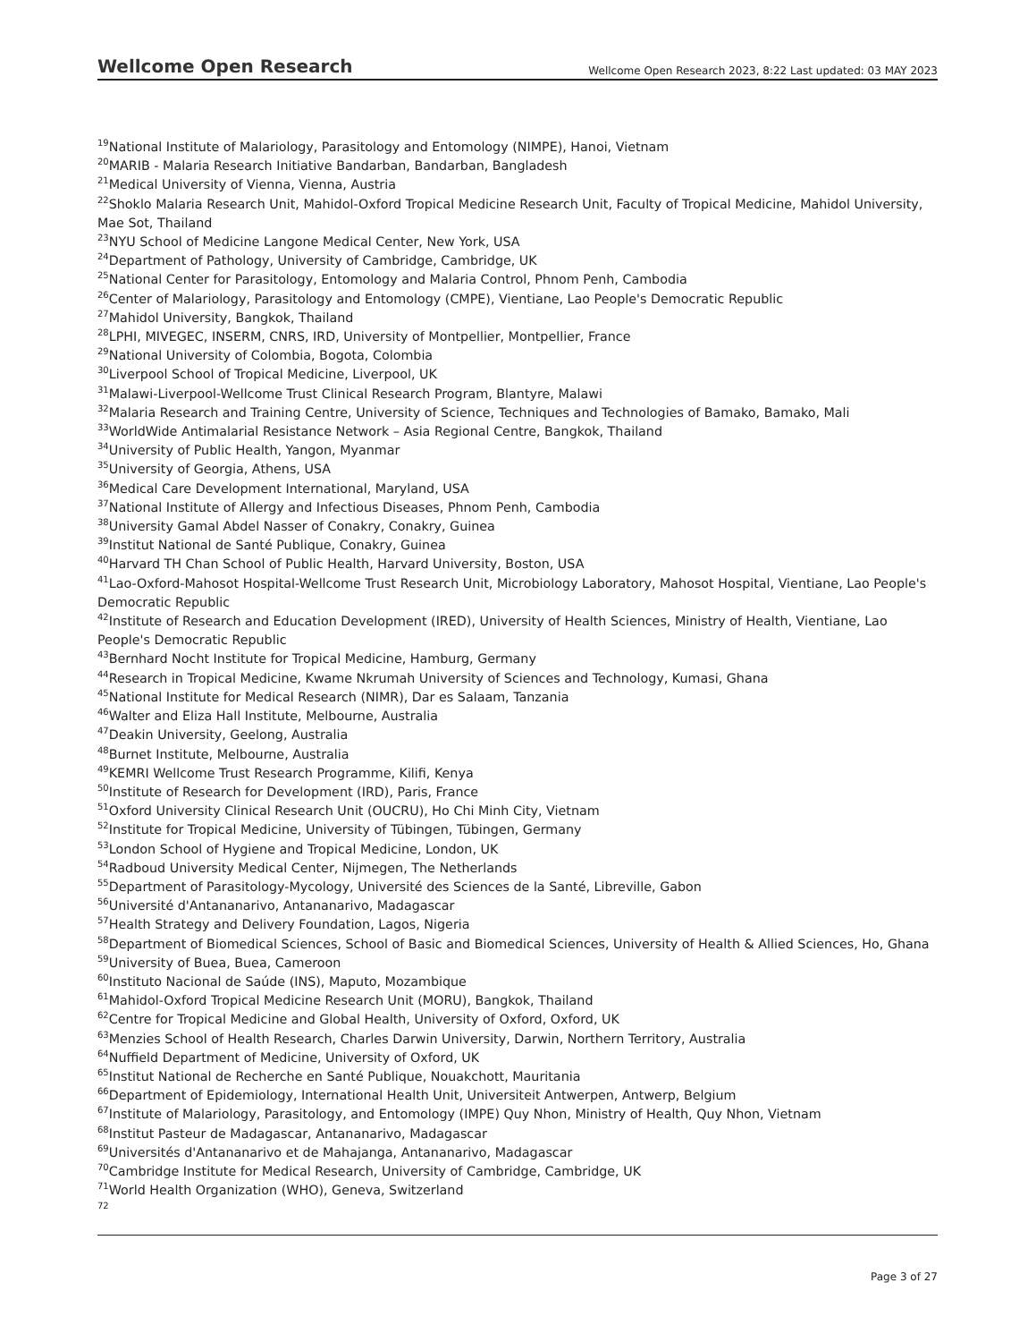Wellcome Open Research Wellcome Open Research 2023, 8:22 Last updated: 03 MAY 2023
<sup>19</sup> National Institute of Malariology, Parasitology and Entomology (NIMPE), Hanoi, Vietnam
<sup>20</sup> MARIB - Malaria Research Initiative Bandarban, Bandarban, Bangladesh
<sup>21</sup> Medical University of Vienna, Vienna, Austria
<sup>22</sup> Shoklo Malaria Research Unit, Mahidol-Oxford Tropical Medicine Research Unit, Faculty of Tropical Medicine, Mahidol University, Mae Sot, Thailand
<sup>23</sup>NYU School of Medicine Langone Medical Center, New York, USA
<sup>24</sup> Department of Pathology, University of Cambridge, Cambridge, UK
<sup>25</sup> National Center for Parasitology, Entomology and Malaria Control, Phnom Penh, Cambodia
<sup>26</sup> Center of Malariology, Parasitology and Entomology (CMPE), Vientiane, Lao People's Democratic Republic
<sup>27</sup> Mahidol University, Bangkok, Thailand
<sup>28</sup> LPHI, MIVEGEC, INSERM, CNRS, IRD, University of Montpellier, Montpellier, France
<sup>29</sup> National University of Colombia, Bogota, Colombia
<sup>30</sup> Liverpool School of Tropical Medicine, Liverpool, UK
<sup>31</sup> Malawi-Liverpool-Wellcome Trust Clinical Research Program, Blantyre, Malawi
<sup>32</sup> Malaria Research and Training Centre, University of Science, Techniques and Technologies of Bamako, Bamako, Mali
<sup>33</sup> WorldWide Antimalarial Resistance Network – Asia Regional Centre, Bangkok, Thailand
<sup>34</sup> University of Public Health, Yangon, Myanmar
<sup>35</sup> University of Georgia, Athens, USA
<sup>36</sup> Medical Care Development International, Maryland, USA
<sup>37</sup> National Institute of Allergy and Infectious Diseases, Phnom Penh, Cambodia
<sup>38</sup> University Gamal Abdel Nasser of Conakry, Conakry, Guinea
<sup>39</sup> Institut National de Santé Publique, Conakry, Guinea
<sup>40</sup> Harvard TH Chan School of Public Health, Harvard University, Boston, USA
<sup>41</sup> Lao-Oxford-Mahosot Hospital-Wellcome Trust Research Unit, Microbiology Laboratory, Mahosot Hospital, Vientiane, Lao People's Democratic Republic
<sup>42</sup> Institute of Research and Education Development (IRED), University of Health Sciences, Ministry of Health, Vientiane, Lao People's Democratic Republic
<sup>43</sup> Bernhard Nocht Institute for Tropical Medicine, Hamburg, Germany
<sup>44</sup> Research in Tropical Medicine, Kwame Nkrumah University of Sciences and Technology, Kumasi, Ghana
<sup>45</sup> National Institute for Medical Research (NIMR), Dar es Salaam, Tanzania
<sup>46</sup> Walter and Eliza Hall Institute, Melbourne, Australia
<sup>47</sup> Deakin University, Geelong, Australia
<sup>48</sup> Burnet Institute, Melbourne, Australia
<sup>49</sup>KEMRI Wellcome Trust Research Programme, Kilifi, Kenya
<sup>50</sup> Institute of Research for Development (IRD), Paris, France
<sup>51</sup> Oxford University Clinical Research Unit (OUCRU), Ho Chi Minh City, Vietnam
<sup>52</sup> Institute for Tropical Medicine, University of Tübingen, Tübingen, Germany
<sup>53</sup> London School of Hygiene and Tropical Medicine, London, UK
<sup>54</sup> Radboud University Medical Center, Nijmegen, The Netherlands
<sup>55</sup> Department of Parasitology-Mycology, Université des Sciences de la Santé, Libreville, Gabon
<sup>56</sup> Université d'Antananarivo, Antananarivo, Madagascar
<sup>57</sup> Health Strategy and Delivery Foundation, Lagos, Nigeria
<sup>58</sup> Department of Biomedical Sciences, School of Basic and Biomedical Sciences, University of Health & Allied Sciences, Ho, Ghana
<sup>59</sup> University of Buea, Buea, Cameroon
<sup>60</sup> Instituto Nacional de Saúde (INS), Maputo, Mozambique
<sup>61</sup> Mahidol-Oxford Tropical Medicine Research Unit (MORU), Bangkok, Thailand
<sup>62</sup> Centre for Tropical Medicine and Global Health, University of Oxford, Oxford, UK
<sup>63</sup> Menzies School of Health Research, Charles Darwin University, Darwin, Northern Territory, Australia
<sup>64</sup> Nuffield Department of Medicine, University of Oxford, UK
<sup>65</sup> Institut National de Recherche en Santé Publique, Nouakchott, Mauritania
<sup>66</sup> Department of Epidemiology, International Health Unit, Universiteit Antwerpen, Antwerp, Belgium
<sup>67</sup> Institute of Malariology, Parasitology, and Entomology (IMPE) Quy Nhon, Ministry of Health, Quy Nhon, Vietnam
<sup>68</sup> Institut Pasteur de Madagascar, Antananarivo, Madagascar
<sup>69</sup> Universités d'Antananarivo et de Mahajanga, Antananarivo, Madagascar
<sup>70</sup> Cambridge Institute for Medical Research, University of Cambridge, Cambridge, UK
<sup>71</sup> World Health Organization (WHO), Geneva, Switzerland
72
Page 3 of 27